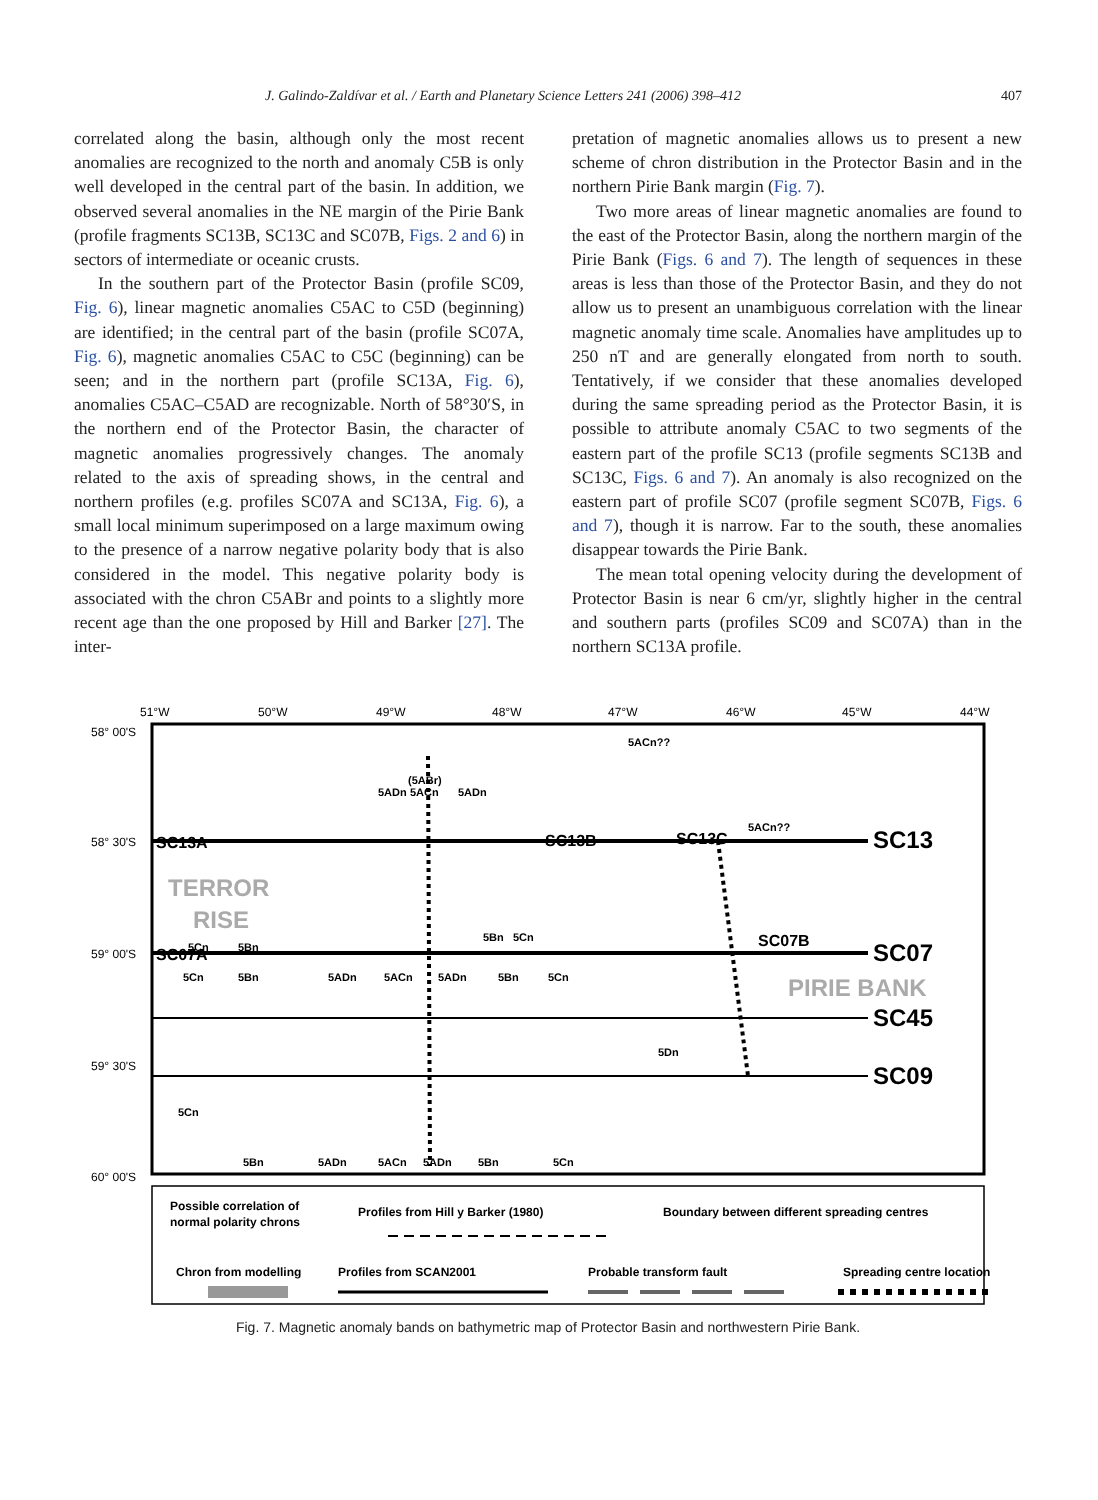J. Galindo-Zaldívar et al. / Earth and Planetary Science Letters 241 (2006) 398–412 407
correlated along the basin, although only the most recent anomalies are recognized to the north and anomaly C5B is only well developed in the central part of the basin. In addition, we observed several anomalies in the NE margin of the Pirie Bank (profile fragments SC13B, SC13C and SC07B, Figs. 2 and 6) in sectors of intermediate or oceanic crusts.
In the southern part of the Protector Basin (profile SC09, Fig. 6), linear magnetic anomalies C5AC to C5D (beginning) are identified; in the central part of the basin (profile SC07A, Fig. 6), magnetic anomalies C5AC to C5C (beginning) can be seen; and in the northern part (profile SC13A, Fig. 6), anomalies C5AC–C5AD are recognizable. North of 58°30′S, in the northern end of the Protector Basin, the character of magnetic anomalies progressively changes. The anomaly related to the axis of spreading shows, in the central and northern profiles (e.g. profiles SC07A and SC13A, Fig. 6), a small local minimum superimposed on a large maximum owing to the presence of a narrow negative polarity body that is also considered in the model. This negative polarity body is associated with the chron C5ABr and points to a slightly more recent age than the one proposed by Hill and Barker [27]. The inter-
pretation of magnetic anomalies allows us to present a new scheme of chron distribution in the Protector Basin and in the northern Pirie Bank margin (Fig. 7).
Two more areas of linear magnetic anomalies are found to the east of the Protector Basin, along the northern margin of the Pirie Bank (Figs. 6 and 7). The length of sequences in these areas is less than those of the Protector Basin, and they do not allow us to present an unambiguous correlation with the linear magnetic anomaly time scale. Anomalies have amplitudes up to 250 nT and are generally elongated from north to south. Tentatively, if we consider that these anomalies developed during the same spreading period as the Protector Basin, it is possible to attribute anomaly C5AC to two segments of the eastern part of the profile SC13 (profile segments SC13B and SC13C, Figs. 6 and 7). An anomaly is also recognized on the eastern part of profile SC07 (profile segment SC07B, Figs. 6 and 7), though it is narrow. Far to the south, these anomalies disappear towards the Pirie Bank.
The mean total opening velocity during the development of Protector Basin is near 6 cm/yr, slightly higher in the central and southern parts (profiles SC09 and SC07A) than in the northern SC13A profile.
51°W
50°W
49°W
48°W
47°W
46°W
45°W
44°W
58° 00'S
58° 30'S
59° 00'S
59° 30'S
60° 00'S
SC13A
SC07A
SC13B
SC13C
SC07B
SC13
SC07
SC45
SC09
TERROR
RISE
PIRIE BANK
5ACn??
5ACn??
5ADn
(5ABr)
5ACn
5ADn
5Cn
5Bn
5Bn
5Cn
5Cn
5Bn
5ADn
5ACn
5ADn
5Bn
5Cn
5Dn
5Cn
5Bn
5ADn
5ACn
5ADn
5Bn
5Cn
Possible correlation of
normal polarity chrons
Profiles from Hill y Barker (1980)
Boundary between different spreading centres
Chron from modelling
Profiles from SCAN2001
Probable transform fault
Spreading centre location
Fig. 7. Magnetic anomaly bands on bathymetric map of Protector Basin and northwestern Pirie Bank.